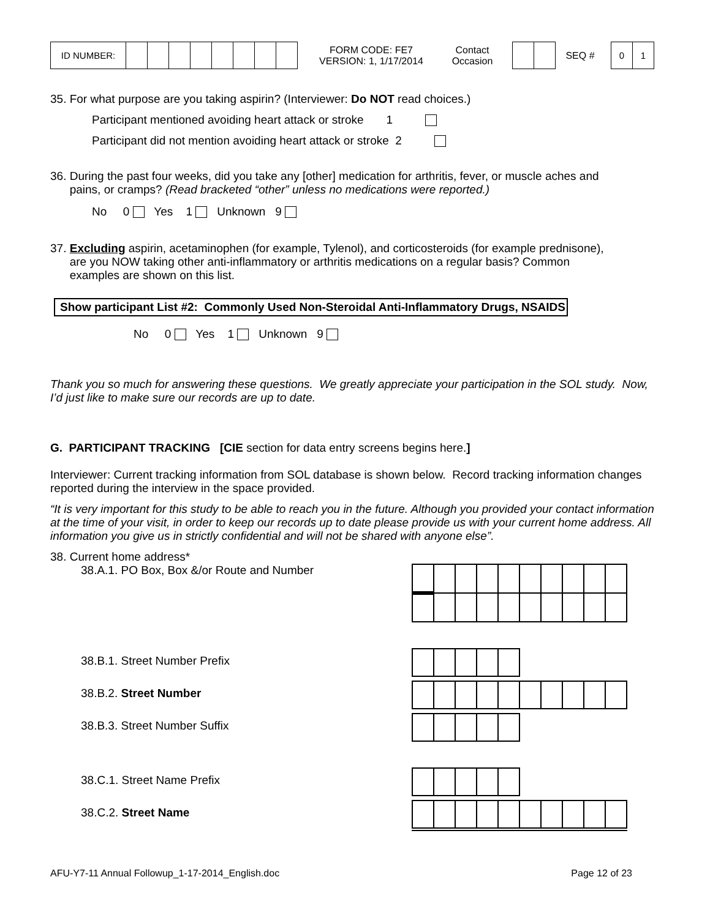| ID NUMBER: | | | | | | | | |
FORM CODE: FE7
VERSION: 1, 1/17/2014
Contact
Occasion
SEQ #
| 0 | 1 |
35. For what purpose are you taking aspirin? (Interviewer: Do NOT read choices.)
Participant mentioned avoiding heart attack or stroke 1
Participant did not mention avoiding heart attack or stroke 2
36. During the past four weeks, did you take any [other] medication for arthritis, fever, or muscle aches and
pains, or cramps? (Read bracketed “other” unless no medications were reported.)
No 0 Yes 1 Unknown 9
37. Excluding aspirin, acetaminophen (for example, Tylenol), and corticosteroids (for example prednisone),
are you NOW taking other anti-inflammatory or arthritis medications on a regular basis? Common
examples are shown on this list.
Show participant List #2: Commonly Used Non-Steroidal Anti-Inflammatory Drugs, NSAIDS
No 0 Yes 1 Unknown 9
Thank you so much for answering these questions. We greatly appreciate your participation in the SOL study. Now, I’d just like to make sure our records are up to date.
G. PARTICIPANT TRACKING [CIE section for data entry screens begins here.]
Interviewer: Current tracking information from SOL database is shown below. Record tracking information changes reported during the interview in the space provided.
“It is very important for this study to be able to reach you in the future. Although you provided your contact information at the time of your visit, in order to keep our records up to date please provide us with your current home address. All information you give us in strictly confidential and will not be shared with anyone else”.
38. Current home address*
38.A.1. PO Box, Box &/or Route and Number
38.B.1. Street Number Prefix
38.B.2. Street Number
38.B.3. Street Number Suffix
38.C.1. Street Name Prefix
38.C.2. Street Name
AFU-Y7-11 Annual Followup_1-17-2014_English.doc Page 12 of 23